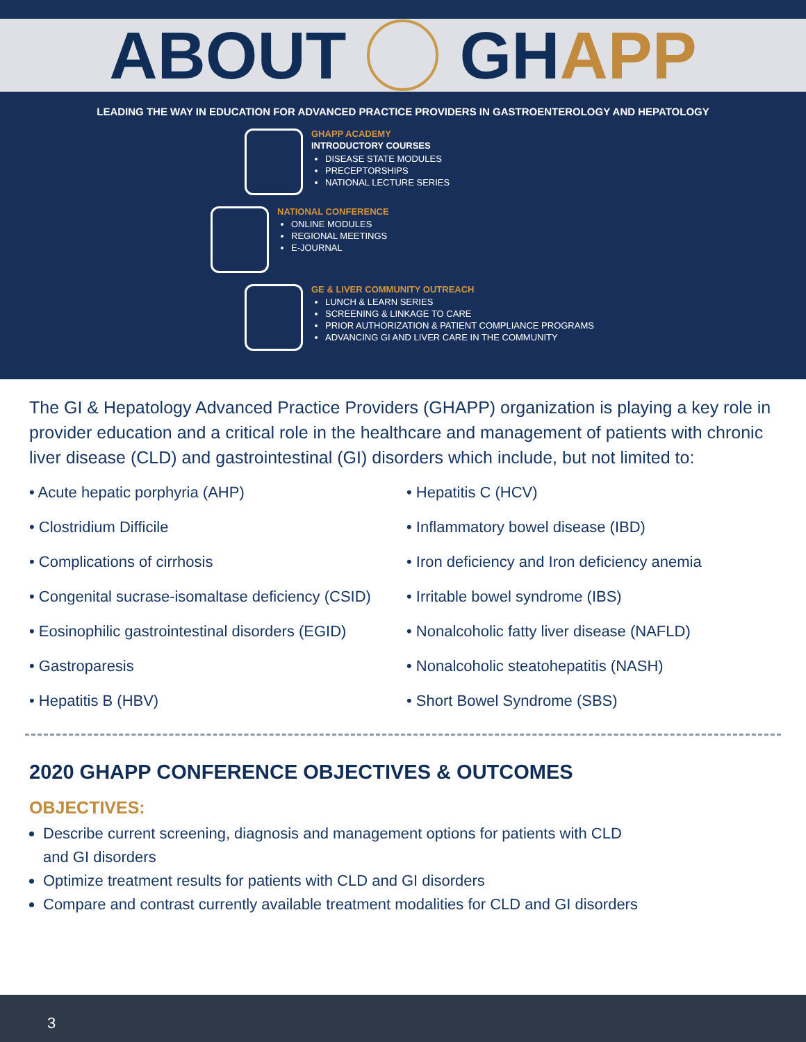ABOUT GH APP
LEADING THE WAY IN EDUCATION FOR ADVANCED PRACTICE PROVIDERS IN GASTROENTEROLOGY AND HEPATOLOGY
GHAPP ACADEMY
INTRODUCTORY COURSES
DISEASE STATE MODULES
PRECEPTORSHIPS
NATIONAL LECTURE SERIES
NATIONAL CONFERENCE
ONLINE MODULES
REGIONAL MEETINGS
E-JOURNAL
GE & LIVER COMMUNITY OUTREACH
LUNCH & LEARN SERIES
SCREENING & LINKAGE TO CARE
PRIOR AUTHORIZATION & PATIENT COMPLIANCE PROGRAMS
ADVANCING GI AND LIVER CARE IN THE COMMUNITY
The GI & Hepatology Advanced Practice Providers (GHAPP) organization is playing a key role in provider education and a critical role in the healthcare and management of patients with chronic liver disease (CLD) and gastrointestinal (GI) disorders which include, but not limited to:
• Acute hepatic porphyria (AHP)
• Clostridium Difficile
• Complications of cirrhosis
• Congenital sucrase-isomaltase deficiency (CSID)
• Eosinophilic gastrointestinal disorders (EGID)
• Gastroparesis
• Hepatitis B (HBV)
• Hepatitis C (HCV)
• Inflammatory bowel disease (IBD)
• Iron deficiency and Iron deficiency anemia
• Irritable bowel syndrome (IBS)
• Nonalcoholic fatty liver disease (NAFLD)
• Nonalcoholic steatohepatitis (NASH)
• Short Bowel Syndrome (SBS)
2020 GHAPP CONFERENCE OBJECTIVES & OUTCOMES
OBJECTIVES:
Describe current screening, diagnosis and management options for patients with CLD
and GI disorders
Optimize treatment results for patients with CLD and GI disorders
Compare and contrast currently available treatment modalities for CLD and GI disorders
3